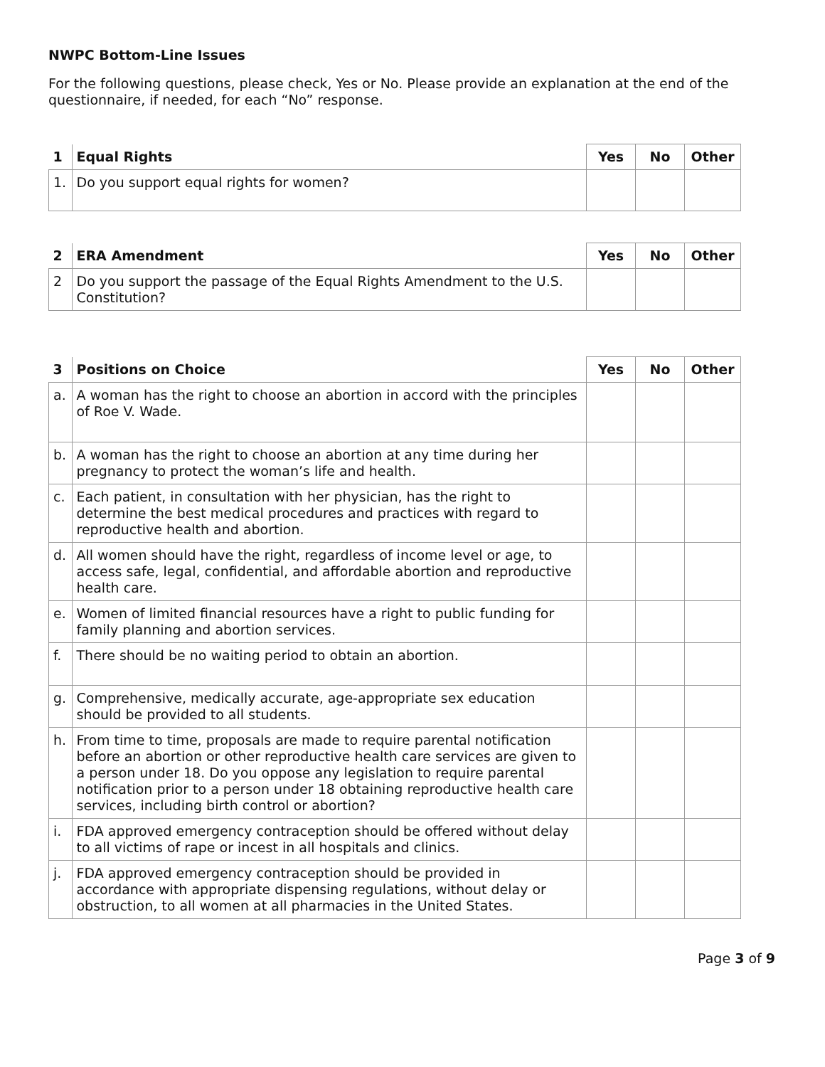NWPC Bottom-Line Issues
For the following questions, please check, Yes or No. Please provide an explanation at the end of the questionnaire, if needed, for each “No” response.
| 1 | Equal Rights | Yes | No | Other |
| --- | --- | --- | --- | --- |
| 1. | Do you support equal rights for women? | | | |
| 2 | ERA Amendment | Yes | No | Other |
| --- | --- | --- | --- | --- |
| 2 | Do you support the passage of the Equal Rights Amendment to the U.S. Constitution? | | | |
| 3 | Positions on Choice | Yes | No | Other |
| --- | --- | --- | --- | --- |
| a. | A woman has the right to choose an abortion in accord with the principles of Roe V. Wade. | | | |
| b. | A woman has the right to choose an abortion at any time during her pregnancy to protect the woman’s life and health. | | | |
| c. | Each patient, in consultation with her physician, has the right to determine the best medical procedures and practices with regard to reproductive health and abortion. | | | |
| d. | All women should have the right, regardless of income level or age, to access safe, legal, confidential, and affordable abortion and reproductive health care. | | | |
| e. | Women of limited financial resources have a right to public funding for family planning and abortion services. | | | |
| f. | There should be no waiting period to obtain an abortion. | | | |
| g. | Comprehensive, medically accurate, age-appropriate sex education should be provided to all students. | | | |
| h. | From time to time, proposals are made to require parental notification before an abortion or other reproductive health care services are given to a person under 18. Do you oppose any legislation to require parental notification prior to a person under 18 obtaining reproductive health care services, including birth control or abortion? | | | |
| i. | FDA approved emergency contraception should be offered without delay to all victims of rape or incest in all hospitals and clinics. | | | |
| j. | FDA approved emergency contraception should be provided in accordance with appropriate dispensing regulations, without delay or obstruction, to all women at all pharmacies in the United States. | | | |
Page 3 of 9